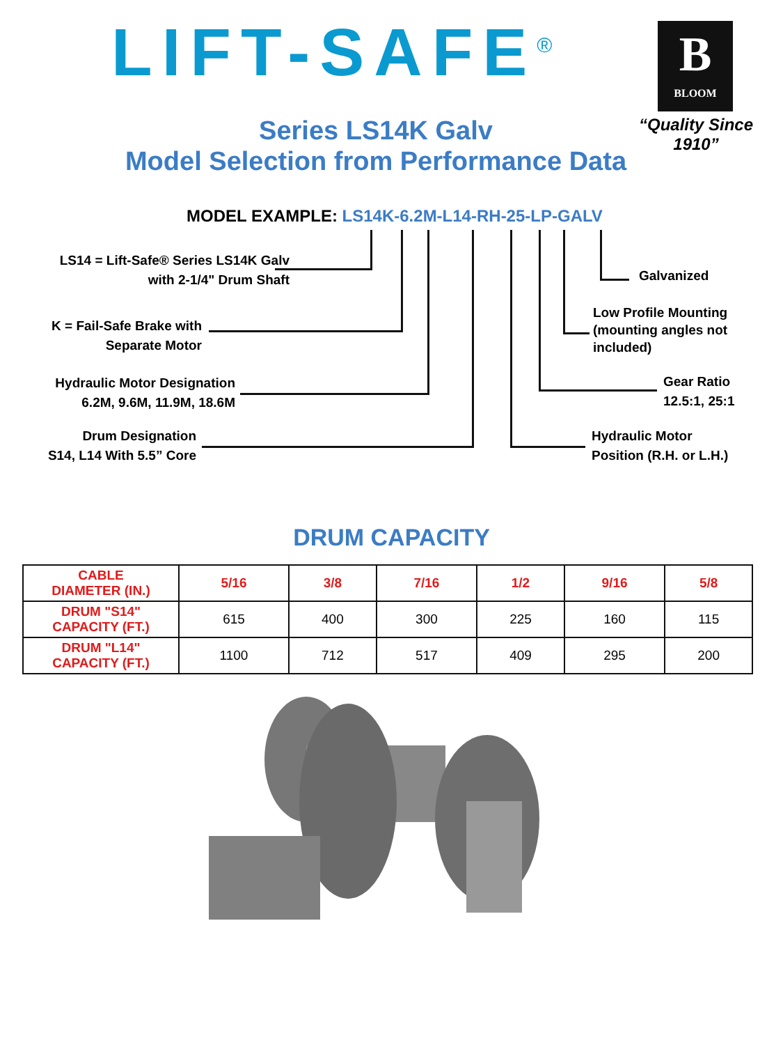LIFT-SAFE<sup>®</sup>
B
BLOOM
“Quality Since 1910”
Series LS14K Galv
Model Selection from Performance Data
MODEL EXAMPLE: LS14K-6.2M-L14-RH-25-LP-GALV
LS14 = Lift-Safe® Series LS14K Galv
with 2-1/4" Drum Shaft
K = Fail-Safe Brake with
Separate Motor
Hydraulic Motor Designation
6.2M, 9.6M, 11.9M, 18.6M
Drum Designation
S14, L14 With 5.5” Core
Galvanized
Low Profile Mounting
(mounting angles not
included)
Gear Ratio
12.5:1, 25:1
Hydraulic Motor
Position (R.H. or L.H.)
DRUM CAPACITY
| CABLE DIAMETER (IN.) | 5/16 | 3/8 | 7/16 | 1/2 | 9/16 | 5/8 |
| DRUM "S14" CAPACITY (FT.) | 615 | 400 | 300 | 225 | 160 | 115 |
| DRUM "L14" CAPACITY (FT.) | 1100 | 712 | 517 | 409 | 295 | 200 |